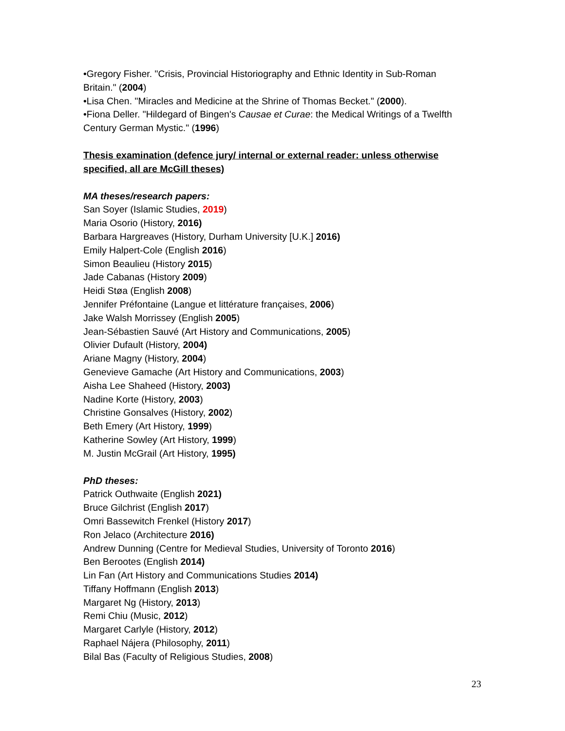•Gregory Fisher. "Crisis, Provincial Historiography and Ethnic Identity in Sub-Roman Britain." (2004)
•Lisa Chen. "Miracles and Medicine at the Shrine of Thomas Becket." (2000).
•Fiona Deller. "Hildegard of Bingen's Causae et Curae: the Medical Writings of a Twelfth Century German Mystic." (1996)
Thesis examination (defence jury/ internal or external reader: unless otherwise specified, all are McGill theses)
MA theses/research papers:
San Soyer (Islamic Studies, 2019)
Maria Osorio (History, 2016)
Barbara Hargreaves (History, Durham University [U.K.] 2016)
Emily Halpert-Cole (English 2016)
Simon Beaulieu (History 2015)
Jade Cabanas (History 2009)
Heidi Støa (English 2008)
Jennifer Préfontaine (Langue et littérature françaises, 2006)
Jake Walsh Morrissey (English 2005)
Jean-Sébastien Sauvé (Art History and Communications, 2005)
Olivier Dufault (History, 2004)
Ariane Magny (History, 2004)
Genevieve Gamache (Art History and Communications, 2003)
Aisha Lee Shaheed (History, 2003)
Nadine Korte (History, 2003)
Christine Gonsalves (History, 2002)
Beth Emery (Art History, 1999)
Katherine Sowley (Art History, 1999)
M. Justin McGrail (Art History, 1995)
PhD theses:
Patrick Outhwaite (English 2021)
Bruce Gilchrist (English 2017)
Omri Bassewitch Frenkel (History 2017)
Ron Jelaco (Architecture 2016)
Andrew Dunning (Centre for Medieval Studies, University of Toronto 2016)
Ben Berootes (English 2014)
Lin Fan (Art History and Communications Studies 2014)
Tiffany Hoffmann (English 2013)
Margaret Ng (History, 2013)
Remi Chiu (Music, 2012)
Margaret Carlyle (History, 2012)
Raphael Nájera (Philosophy, 2011)
Bilal Bas (Faculty of Religious Studies, 2008)
23